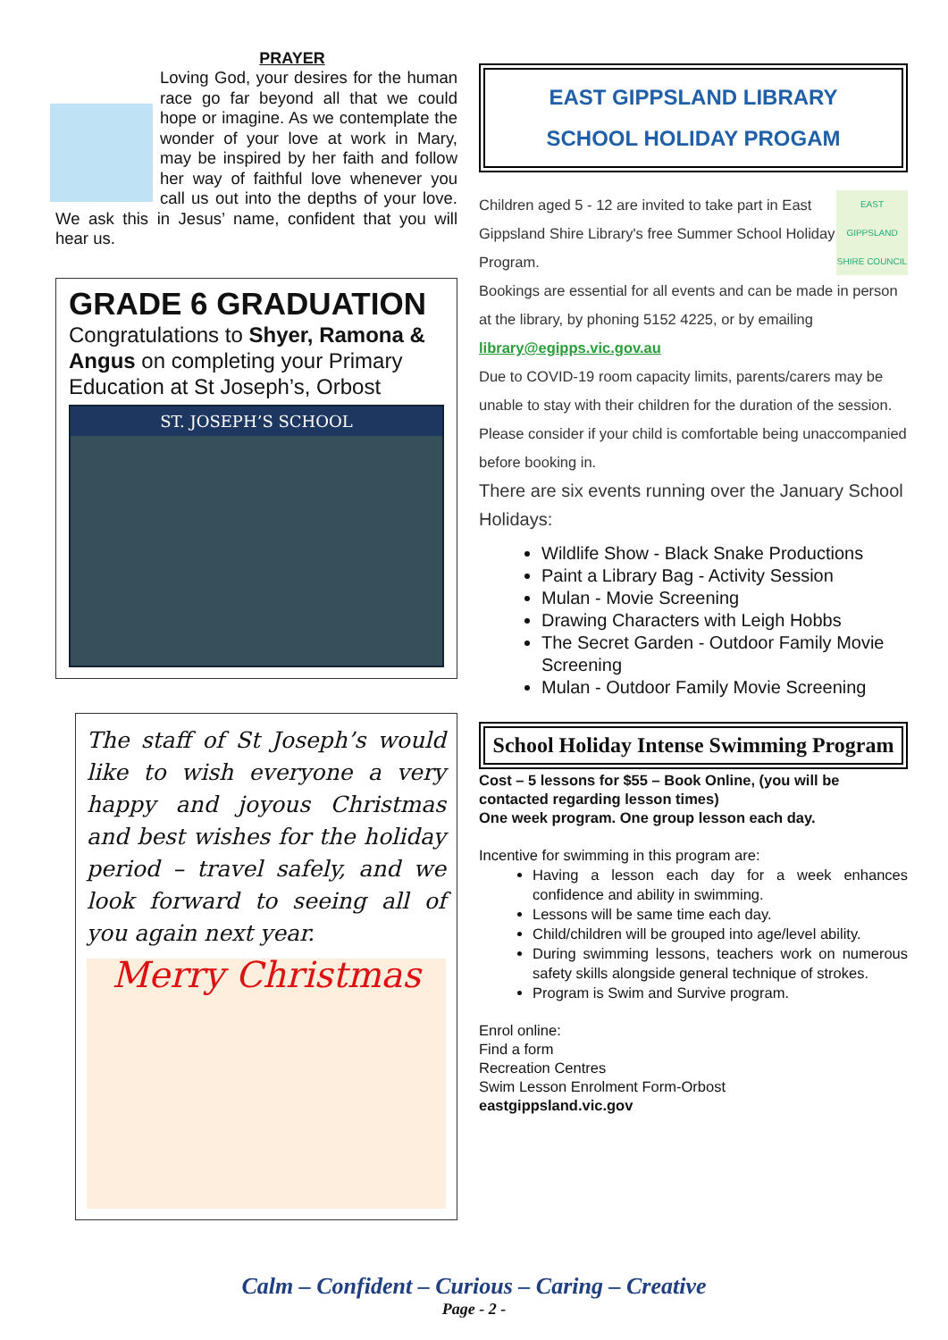PRAYER
Loving God, your desires for the human race go far beyond all that we could hope or imagine. As we contemplate the wonder of your love at work in Mary, may be inspired by her faith and follow her way of faithful love whenever you call us out into the depths of your love. We ask this in Jesus’ name, confident that you will hear us.
GRADE 6 GRADUATION
Congratulations to Shyer, Ramona & Angus on completing your Primary Education at St Joseph’s, Orbost
ST. JOSEPH’S SCHOOL
The staff of St Joseph’s would like to wish everyone a very happy and joyous Christmas and best wishes for the holiday period – travel safely, and we look forward to seeing all of you again next year.
Merry Christmas
EAST GIPPSLAND LIBRARY
SCHOOL HOLIDAY PROGAM
EAST GIPPSLAND
SHIRE COUNCIL
Children aged 5 - 12 are invited to take part in East Gippsland Shire Library's free Summer School Holiday Program.
Bookings are essential for all events and can be made in person at the library, by phoning 5152 4225, or by emailing library@egipps.vic.gov.au
Due to COVID-19 room capacity limits, parents/carers may be unable to stay with their children for the duration of the session. Please consider if your child is comfortable being unaccompanied before booking in.
There are six events running over the January School Holidays:
Wildlife Show - Black Snake Productions
Paint a Library Bag - Activity Session
Mulan - Movie Screening
Drawing Characters with Leigh Hobbs
The Secret Garden - Outdoor Family Movie Screening
Mulan - Outdoor Family Movie Screening
School Holiday Intense Swimming Program
Cost – 5 lessons for $55 – Book Online, (you will be contacted regarding lesson times)
One week program. One group lesson each day.
Incentive for swimming in this program are:
Having a lesson each day for a week enhances confidence and ability in swimming.
Lessons will be same time each day.
Child/children will be grouped into age/level ability.
During swimming lessons, teachers work on numerous safety skills alongside general technique of strokes.
Program is Swim and Survive program.
Enrol online:
Find a form
Recreation Centres
Swim Lesson Enrolment Form-Orbost
eastgippsland.vic.gov
Calm – Confident – Curious – Caring – Creative
Page - 2 -